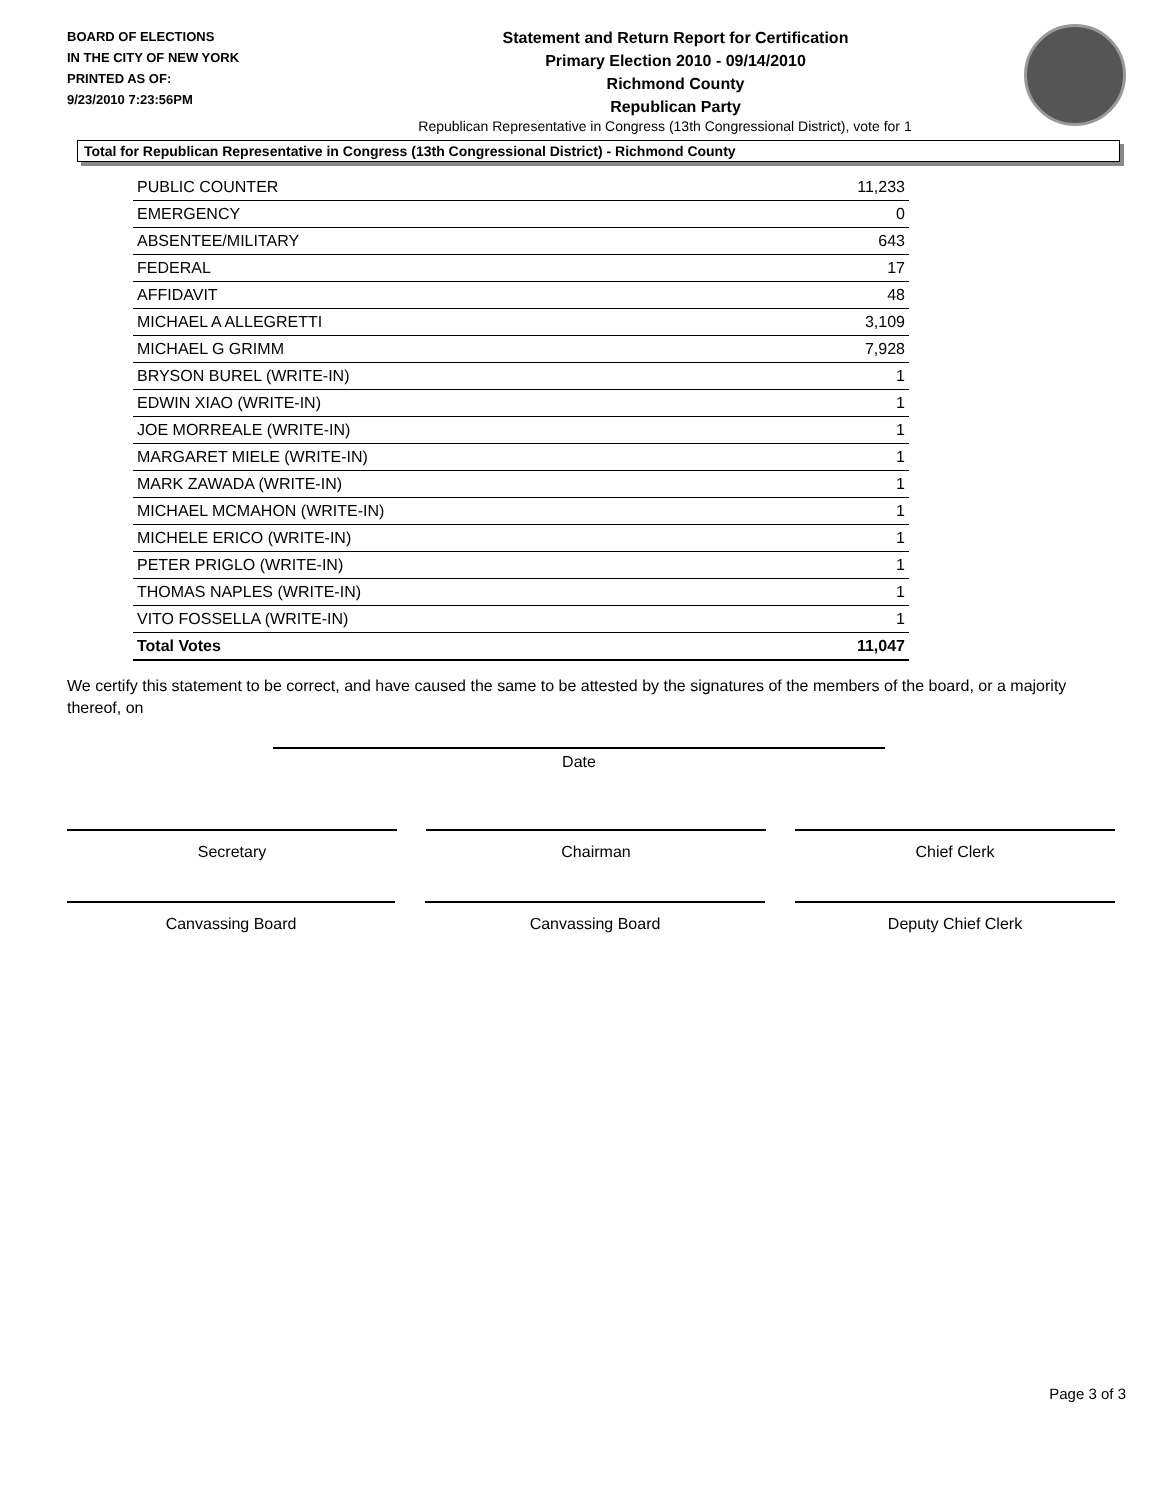BOARD OF ELECTIONS
IN THE CITY OF NEW YORK
PRINTED AS OF:
9/23/2010 7:23:56PM
Statement and Return Report for Certification
Primary Election 2010 - 09/14/2010
Richmond County
Republican Party
Republican Representative in Congress (13th Congressional District), vote for 1
Total for Republican Representative in Congress (13th Congressional District) - Richmond County
| PUBLIC COUNTER | 11,233 |
| EMERGENCY | 0 |
| ABSENTEE/MILITARY | 643 |
| FEDERAL | 17 |
| AFFIDAVIT | 48 |
| MICHAEL A ALLEGRETTI | 3,109 |
| MICHAEL G GRIMM | 7,928 |
| BRYSON BUREL (WRITE-IN) | 1 |
| EDWIN XIAO (WRITE-IN) | 1 |
| JOE MORREALE (WRITE-IN) | 1 |
| MARGARET MIELE (WRITE-IN) | 1 |
| MARK ZAWADA (WRITE-IN) | 1 |
| MICHAEL MCMAHON (WRITE-IN) | 1 |
| MICHELE ERICO (WRITE-IN) | 1 |
| PETER PRIGLO (WRITE-IN) | 1 |
| THOMAS NAPLES (WRITE-IN) | 1 |
| VITO FOSSELLA (WRITE-IN) | 1 |
| Total Votes | 11,047 |
We certify this statement to be correct, and have caused the same to be attested by the signatures of the members of the board, or a majority thereof, on
Date
Secretary Chairman Chief Clerk
Canvassing Board Canvassing Board Deputy Chief Clerk
Page 3 of 3